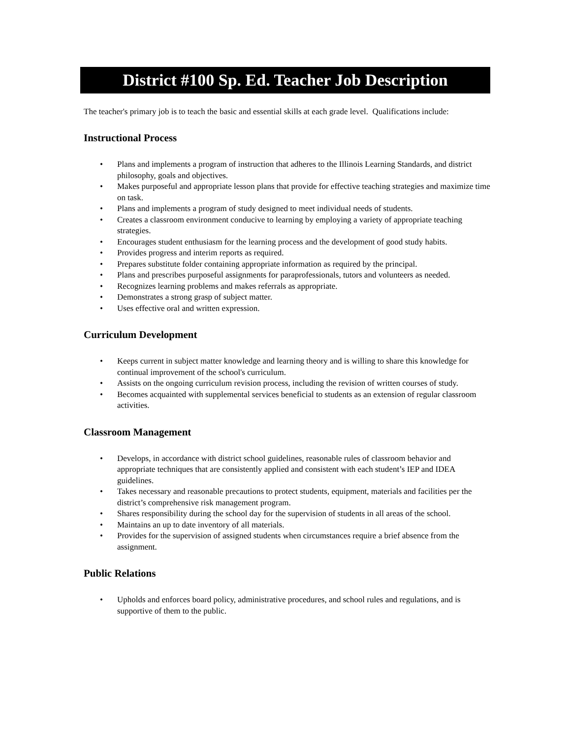District #100 Sp. Ed. Teacher Job Description
The teacher's primary job is to teach the basic and essential skills at each grade level. Qualifications include:
Instructional Process
• Plans and implements a program of instruction that adheres to the Illinois Learning Standards, and district philosophy, goals and objectives.
• Makes purposeful and appropriate lesson plans that provide for effective teaching strategies and maximize time on task.
• Plans and implements a program of study designed to meet individual needs of students.
• Creates a classroom environment conducive to learning by employing a variety of appropriate teaching strategies.
• Encourages student enthusiasm for the learning process and the development of good study habits.
• Provides progress and interim reports as required.
• Prepares substitute folder containing appropriate information as required by the principal.
• Plans and prescribes purposeful assignments for paraprofessionals, tutors and volunteers as needed.
• Recognizes learning problems and makes referrals as appropriate.
• Demonstrates a strong grasp of subject matter.
• Uses effective oral and written expression.
Curriculum Development
• Keeps current in subject matter knowledge and learning theory and is willing to share this knowledge for continual improvement of the school's curriculum.
• Assists on the ongoing curriculum revision process, including the revision of written courses of study.
• Becomes acquainted with supplemental services beneficial to students as an extension of regular classroom activities.
Classroom Management
• Develops, in accordance with district school guidelines, reasonable rules of classroom behavior and appropriate techniques that are consistently applied and consistent with each student’s IEP and IDEA guidelines.
• Takes necessary and reasonable precautions to protect students, equipment, materials and facilities per the district’s comprehensive risk management program.
• Shares responsibility during the school day for the supervision of students in all areas of the school.
• Maintains an up to date inventory of all materials.
• Provides for the supervision of assigned students when circumstances require a brief absence from the assignment.
Public Relations
• Upholds and enforces board policy, administrative procedures, and school rules and regulations, and is supportive of them to the public.